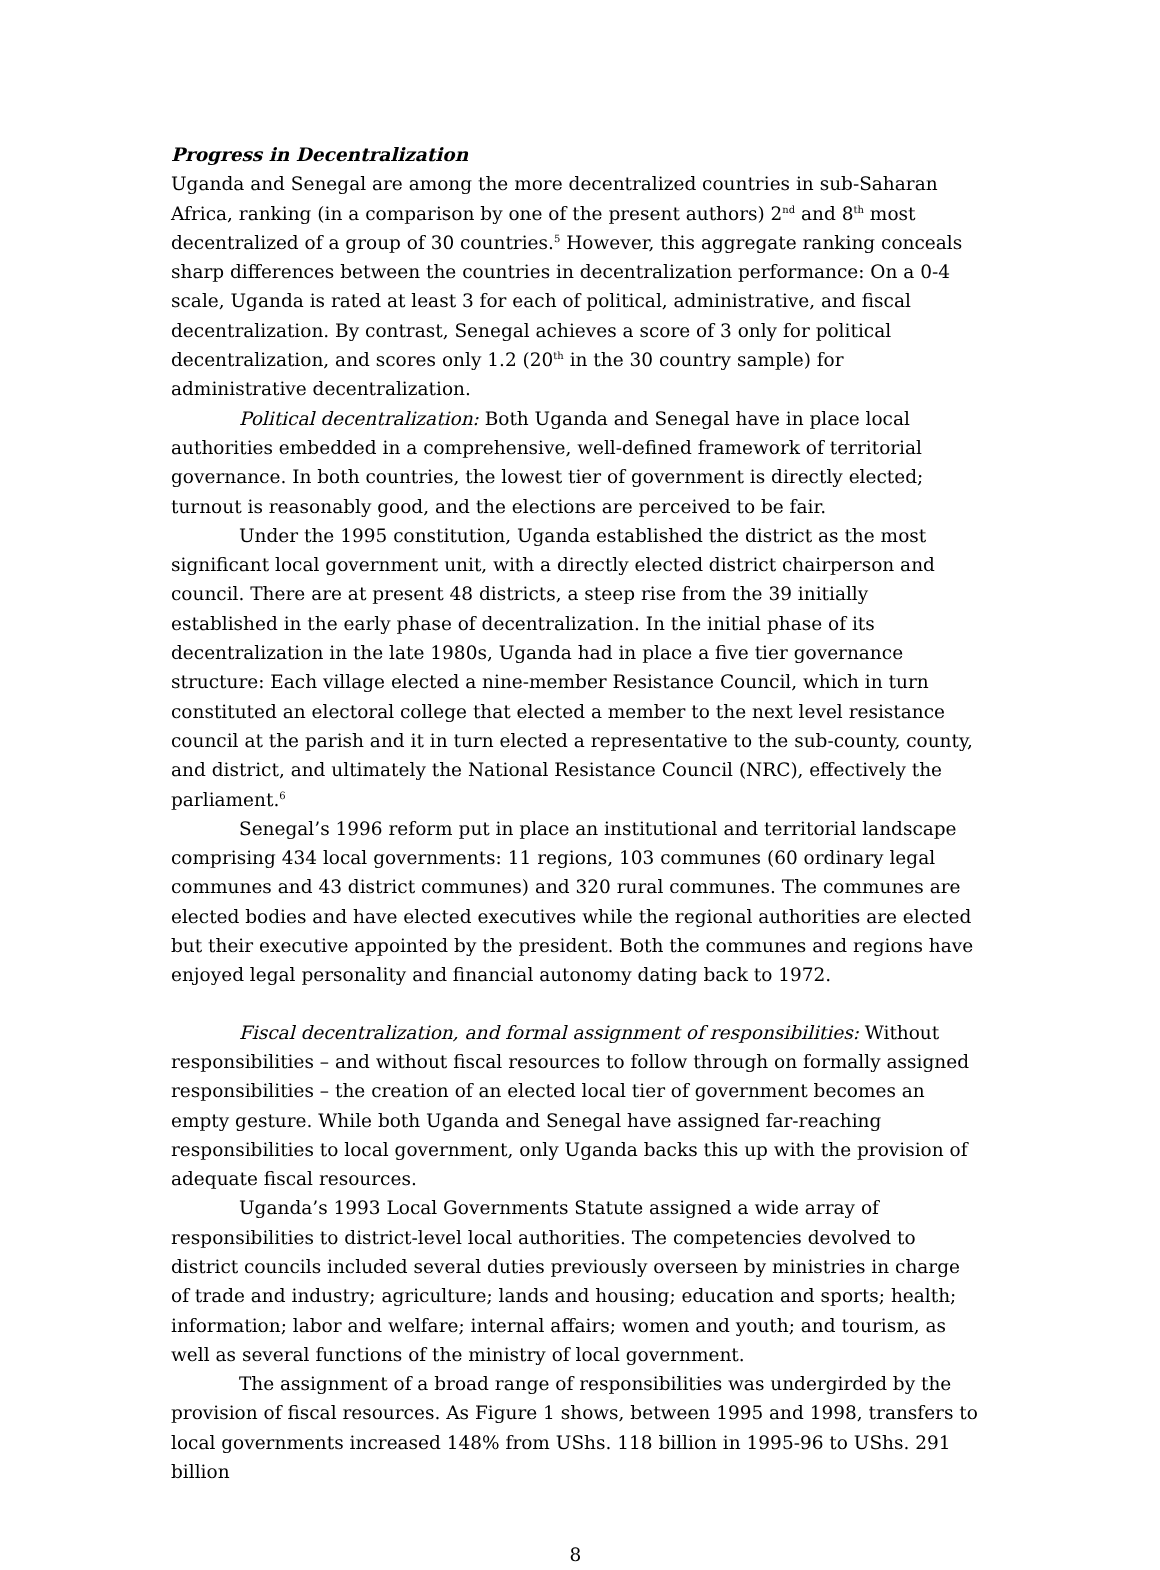Progress in Decentralization
Uganda and Senegal are among the more decentralized countries in sub-Saharan Africa, ranking (in a comparison by one of the present authors) 2<sup>nd</sup> and 8<sup>th</sup> most decentralized of a group of 30 countries.<sup>5</sup> However, this aggregate ranking conceals sharp differences between the countries in decentralization performance: On a 0-4 scale, Uganda is rated at least 3 for each of political, administrative, and fiscal decentralization. By contrast, Senegal achieves a score of 3 only for political decentralization, and scores only 1.2 (20<sup>th</sup> in the 30 country sample) for administrative decentralization.
Political decentralization: Both Uganda and Senegal have in place local authorities embedded in a comprehensive, well-defined framework of territorial governance. In both countries, the lowest tier of government is directly elected; turnout is reasonably good, and the elections are perceived to be fair.
Under the 1995 constitution, Uganda established the district as the most significant local government unit, with a directly elected district chairperson and council. There are at present 48 districts, a steep rise from the 39 initially established in the early phase of decentralization. In the initial phase of its decentralization in the late 1980s, Uganda had in place a five tier governance structure: Each village elected a nine-member Resistance Council, which in turn constituted an electoral college that elected a member to the next level resistance council at the parish and it in turn elected a representative to the sub-county, county, and district, and ultimately the National Resistance Council (NRC), effectively the parliament.<sup>6</sup>
Senegal’s 1996 reform put in place an institutional and territorial landscape comprising 434 local governments: 11 regions, 103 communes (60 ordinary legal communes and 43 district communes) and 320 rural communes. The communes are elected bodies and have elected executives while the regional authorities are elected but their executive appointed by the president. Both the communes and regions have enjoyed legal personality and financial autonomy dating back to 1972.
Fiscal decentralization, and formal assignment of responsibilities: Without responsibilities – and without fiscal resources to follow through on formally assigned responsibilities – the creation of an elected local tier of government becomes an empty gesture. While both Uganda and Senegal have assigned far-reaching responsibilities to local government, only Uganda backs this up with the provision of adequate fiscal resources.
Uganda’s 1993 Local Governments Statute assigned a wide array of responsibilities to district-level local authorities. The competencies devolved to district councils included several duties previously overseen by ministries in charge of trade and industry; agriculture; lands and housing; education and sports; health; information; labor and welfare; internal affairs; women and youth; and tourism, as well as several functions of the ministry of local government.
The assignment of a broad range of responsibilities was undergirded by the provision of fiscal resources. As Figure 1 shows, between 1995 and 1998, transfers to local governments increased 148% from UShs. 118 billion in 1995-96 to UShs. 291 billion
8